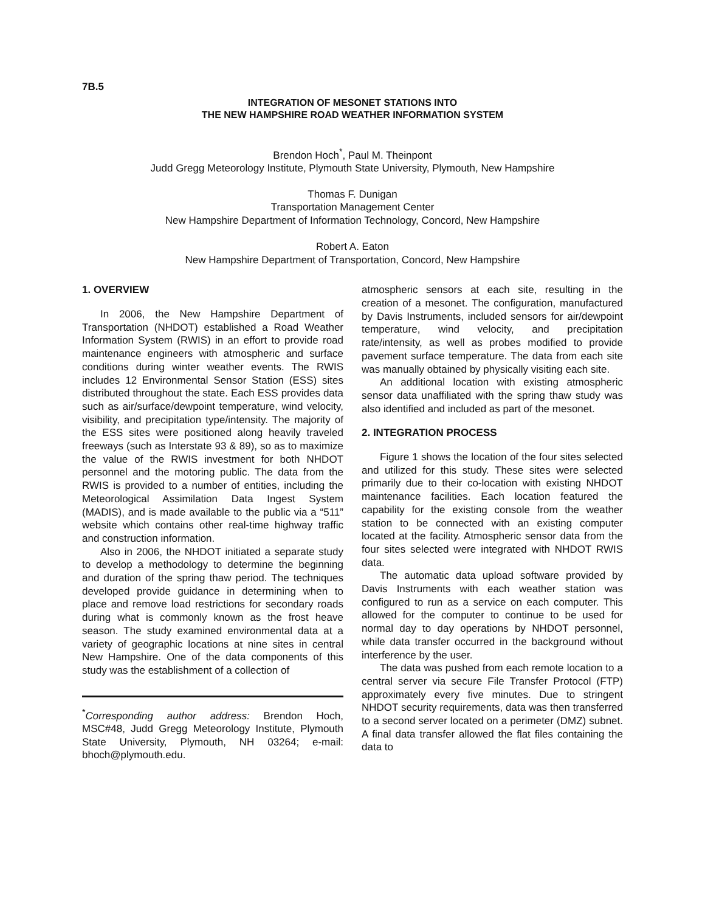7B.5
INTEGRATION OF MESONET STATIONS INTO
THE NEW HAMPSHIRE ROAD WEATHER INFORMATION SYSTEM
Brendon Hoch<sup>*</sup>, Paul M. Theinpont
Judd Gregg Meteorology Institute, Plymouth State University, Plymouth, New Hampshire
Thomas F. Dunigan
Transportation Management Center
New Hampshire Department of Information Technology, Concord, New Hampshire
Robert A. Eaton
New Hampshire Department of Transportation, Concord, New Hampshire
1. OVERVIEW
In 2006, the New Hampshire Department of Transportation (NHDOT) established a Road Weather Information System (RWIS) in an effort to provide road maintenance engineers with atmospheric and surface conditions during winter weather events. The RWIS includes 12 Environmental Sensor Station (ESS) sites distributed throughout the state. Each ESS provides data such as air/surface/dewpoint temperature, wind velocity, visibility, and precipitation type/intensity. The majority of the ESS sites were positioned along heavily traveled freeways (such as Interstate 93 & 89), so as to maximize the value of the RWIS investment for both NHDOT personnel and the motoring public. The data from the RWIS is provided to a number of entities, including the Meteorological Assimilation Data Ingest System (MADIS), and is made available to the public via a “511” website which contains other real-time highway traffic and construction information.
Also in 2006, the NHDOT initiated a separate study to develop a methodology to determine the beginning and duration of the spring thaw period. The techniques developed provide guidance in determining when to place and remove load restrictions for secondary roads during what is commonly known as the frost heave season. The study examined environmental data at a variety of geographic locations at nine sites in central New Hampshire. One of the data components of this study was the establishment of a collection of
<sup>*</sup> Corresponding author address: Brendon Hoch, MSC#48, Judd Gregg Meteorology Institute, Plymouth State University, Plymouth, NH 03264; e-mail: bhoch@plymouth.edu.
atmospheric sensors at each site, resulting in the creation of a mesonet. The configuration, manufactured by Davis Instruments, included sensors for air/dewpoint temperature, wind velocity, and precipitation rate/intensity, as well as probes modified to provide pavement surface temperature. The data from each site was manually obtained by physically visiting each site.
An additional location with existing atmospheric sensor data unaffiliated with the spring thaw study was also identified and included as part of the mesonet.
2. INTEGRATION PROCESS
Figure 1 shows the location of the four sites selected and utilized for this study. These sites were selected primarily due to their co-location with existing NHDOT maintenance facilities. Each location featured the capability for the existing console from the weather station to be connected with an existing computer located at the facility. Atmospheric sensor data from the four sites selected were integrated with NHDOT RWIS data.
The automatic data upload software provided by Davis Instruments with each weather station was configured to run as a service on each computer. This allowed for the computer to continue to be used for normal day to day operations by NHDOT personnel, while data transfer occurred in the background without interference by the user.
The data was pushed from each remote location to a central server via secure File Transfer Protocol (FTP) approximately every five minutes. Due to stringent NHDOT security requirements, data was then transferred to a second server located on a perimeter (DMZ) subnet. A final data transfer allowed the flat files containing the data to